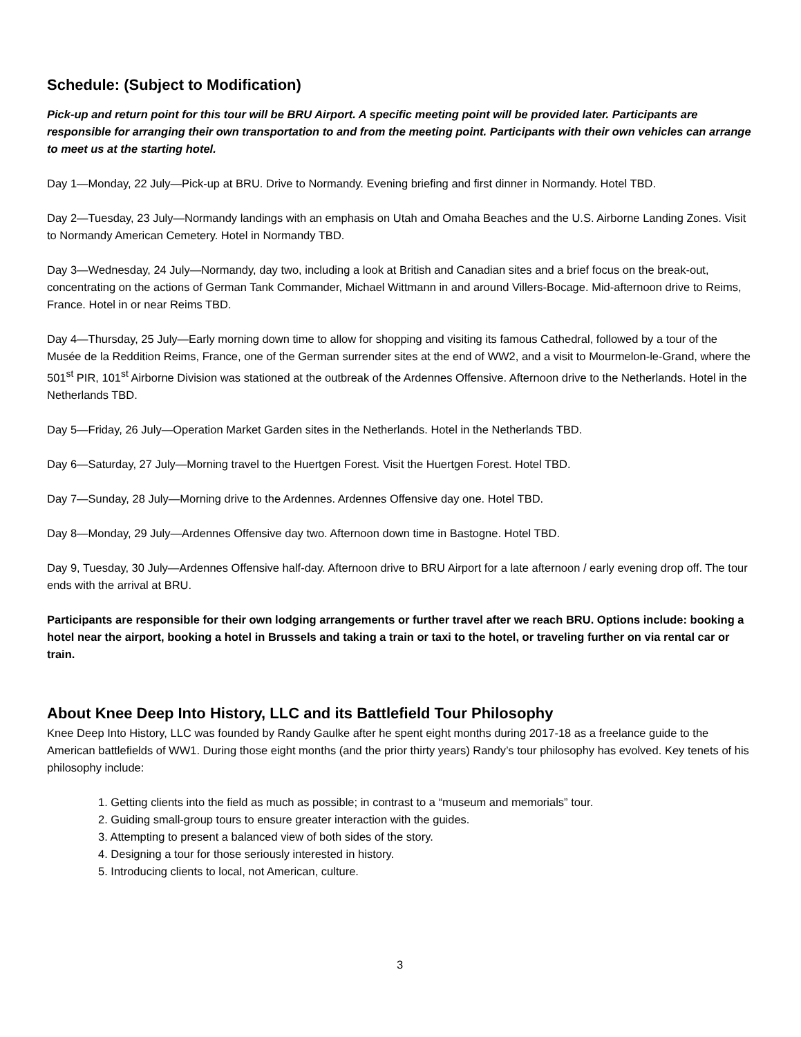Schedule: (Subject to Modification)
Pick-up and return point for this tour will be BRU Airport. A specific meeting point will be provided later. Participants are responsible for arranging their own transportation to and from the meeting point. Participants with their own vehicles can arrange to meet us at the starting hotel.
Day 1—Monday, 22 July—Pick-up at BRU. Drive to Normandy. Evening briefing and first dinner in Normandy. Hotel TBD.
Day 2—Tuesday, 23 July—Normandy landings with an emphasis on Utah and Omaha Beaches and the U.S. Airborne Landing Zones. Visit to Normandy American Cemetery. Hotel in Normandy TBD.
Day 3—Wednesday, 24 July—Normandy, day two, including a look at British and Canadian sites and a brief focus on the break-out, concentrating on the actions of German Tank Commander, Michael Wittmann in and around Villers-Bocage. Mid-afternoon drive to Reims, France. Hotel in or near Reims TBD.
Day 4—Thursday, 25 July—Early morning down time to allow for shopping and visiting its famous Cathedral, followed by a tour of the Musée de la Reddition Reims, France, one of the German surrender sites at the end of WW2, and a visit to Mourmelon-le-Grand, where the 501<sup>st</sup> PIR, 101<sup>st</sup> Airborne Division was stationed at the outbreak of the Ardennes Offensive. Afternoon drive to the Netherlands. Hotel in the Netherlands TBD.
Day 5—Friday, 26 July—Operation Market Garden sites in the Netherlands. Hotel in the Netherlands TBD.
Day 6—Saturday, 27 July—Morning travel to the Huertgen Forest. Visit the Huertgen Forest. Hotel TBD.
Day 7—Sunday, 28 July—Morning drive to the Ardennes. Ardennes Offensive day one. Hotel TBD.
Day 8—Monday, 29 July—Ardennes Offensive day two. Afternoon down time in Bastogne. Hotel TBD.
Day 9, Tuesday, 30 July—Ardennes Offensive half-day. Afternoon drive to BRU Airport for a late afternoon / early evening drop off. The tour ends with the arrival at BRU.
Participants are responsible for their own lodging arrangements or further travel after we reach BRU. Options include: booking a hotel near the airport, booking a hotel in Brussels and taking a train or taxi to the hotel, or traveling further on via rental car or train.
About Knee Deep Into History, LLC and its Battlefield Tour Philosophy
Knee Deep Into History, LLC was founded by Randy Gaulke after he spent eight months during 2017-18 as a freelance guide to the American battlefields of WW1. During those eight months (and the prior thirty years) Randy’s tour philosophy has evolved. Key tenets of his philosophy include:
1. Getting clients into the field as much as possible; in contrast to a “museum and memorials” tour.
2. Guiding small-group tours to ensure greater interaction with the guides.
3. Attempting to present a balanced view of both sides of the story.
4. Designing a tour for those seriously interested in history.
5. Introducing clients to local, not American, culture.
3